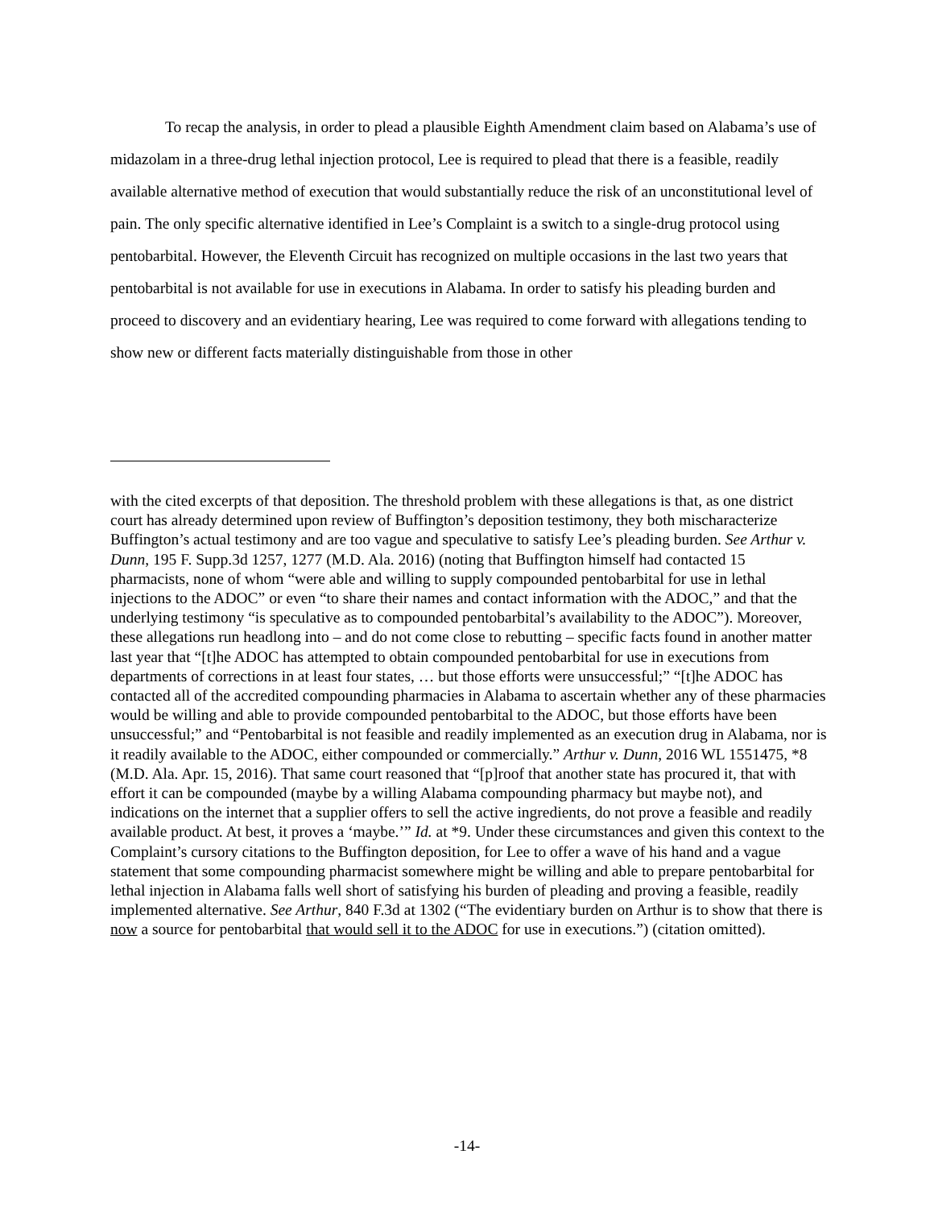To recap the analysis, in order to plead a plausible Eighth Amendment claim based on Alabama’s use of midazolam in a three-drug lethal injection protocol, Lee is required to plead that there is a feasible, readily available alternative method of execution that would substantially reduce the risk of an unconstitutional level of pain. The only specific alternative identified in Lee’s Complaint is a switch to a single-drug protocol using pentobarbital. However, the Eleventh Circuit has recognized on multiple occasions in the last two years that pentobarbital is not available for use in executions in Alabama. In order to satisfy his pleading burden and proceed to discovery and an evidentiary hearing, Lee was required to come forward with allegations tending to show new or different facts materially distinguishable from those in other
with the cited excerpts of that deposition. The threshold problem with these allegations is that, as one district court has already determined upon review of Buffington’s deposition testimony, they both mischaracterize Buffington’s actual testimony and are too vague and speculative to satisfy Lee’s pleading burden. See Arthur v. Dunn, 195 F. Supp.3d 1257, 1277 (M.D. Ala. 2016) (noting that Buffington himself had contacted 15 pharmacists, none of whom “were able and willing to supply compounded pentobarbital for use in lethal injections to the ADOC” or even “to share their names and contact information with the ADOC,” and that the underlying testimony “is speculative as to compounded pentobarbital’s availability to the ADOC”). Moreover, these allegations run headlong into – and do not come close to rebutting – specific facts found in another matter last year that “[t]he ADOC has attempted to obtain compounded pentobarbital for use in executions from departments of corrections in at least four states, … but those efforts were unsuccessful;” “[t]he ADOC has contacted all of the accredited compounding pharmacies in Alabama to ascertain whether any of these pharmacies would be willing and able to provide compounded pentobarbital to the ADOC, but those efforts have been unsuccessful;” and “Pentobarbital is not feasible and readily implemented as an execution drug in Alabama, nor is it readily available to the ADOC, either compounded or commercially.” Arthur v. Dunn, 2016 WL 1551475, *8 (M.D. Ala. Apr. 15, 2016). That same court reasoned that “[p]roof that another state has procured it, that with effort it can be compounded (maybe by a willing Alabama compounding pharmacy but maybe not), and indications on the internet that a supplier offers to sell the active ingredients, do not prove a feasible and readily available product. At best, it proves a ‘maybe.’” Id. at *9. Under these circumstances and given this context to the Complaint’s cursory citations to the Buffington deposition, for Lee to offer a wave of his hand and a vague statement that some compounding pharmacist somewhere might be willing and able to prepare pentobarbital for lethal injection in Alabama falls well short of satisfying his burden of pleading and proving a feasible, readily implemented alternative. See Arthur, 840 F.3d at 1302 (“The evidentiary burden on Arthur is to show that there is now a source for pentobarbital that would sell it to the ADOC for use in executions.”) (citation omitted).
-14-